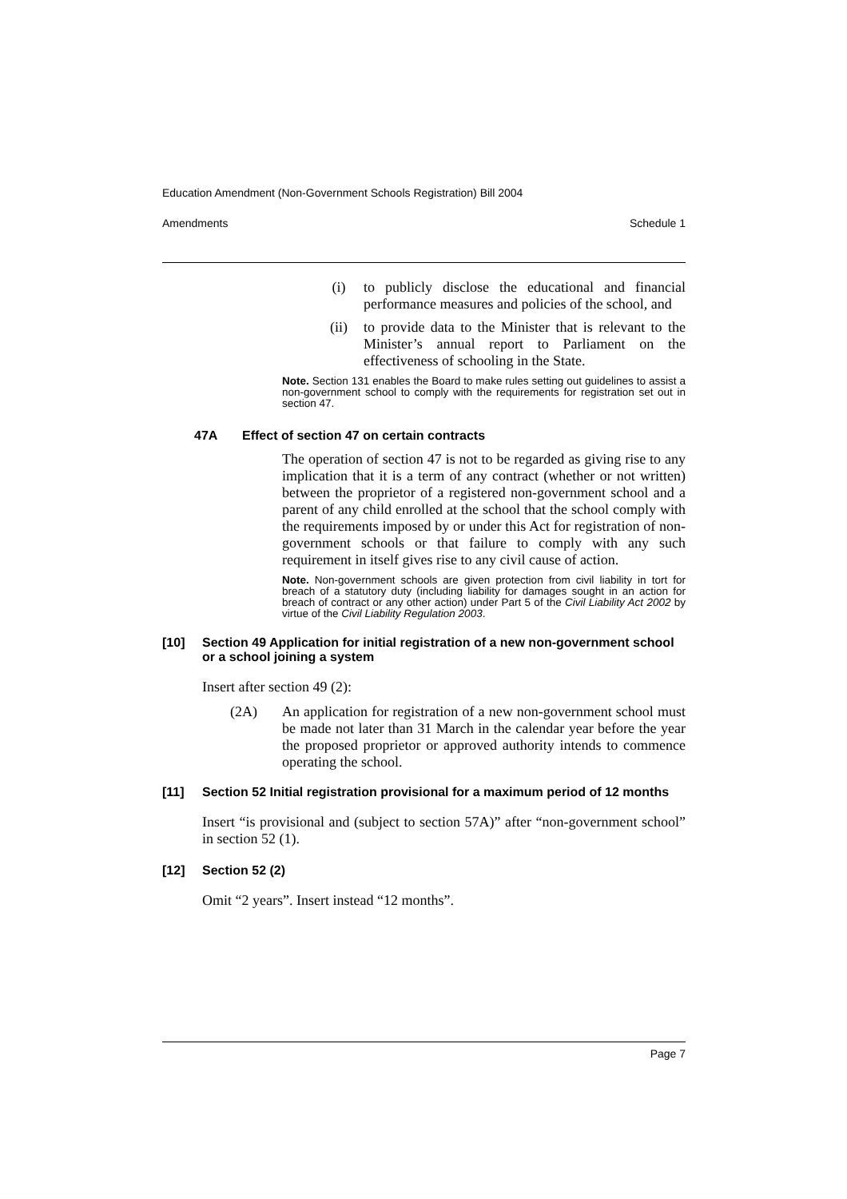Education Amendment (Non-Government Schools Registration) Bill 2004
Amendments Schedule 1
(i) to publicly disclose the educational and financial performance measures and policies of the school, and
(ii) to provide data to the Minister that is relevant to the Minister’s annual report to Parliament on the effectiveness of schooling in the State.
Note. Section 131 enables the Board to make rules setting out guidelines to assist a non-government school to comply with the requirements for registration set out in section 47.
47A Effect of section 47 on certain contracts
The operation of section 47 is not to be regarded as giving rise to any implication that it is a term of any contract (whether or not written) between the proprietor of a registered non-government school and a parent of any child enrolled at the school that the school comply with the requirements imposed by or under this Act for registration of non-government schools or that failure to comply with any such requirement in itself gives rise to any civil cause of action.
Note. Non-government schools are given protection from civil liability in tort for breach of a statutory duty (including liability for damages sought in an action for breach of contract or any other action) under Part 5 of the Civil Liability Act 2002 by virtue of the Civil Liability Regulation 2003.
[10] Section 49 Application for initial registration of a new non-government school or a school joining a system
Insert after section 49 (2):
(2A) An application for registration of a new non-government school must be made not later than 31 March in the calendar year before the year the proposed proprietor or approved authority intends to commence operating the school.
[11] Section 52 Initial registration provisional for a maximum period of 12 months
Insert “is provisional and (subject to section 57A)” after “non-government school” in section 52 (1).
[12] Section 52 (2)
Omit “2 years”. Insert instead “12 months”.
Page 7